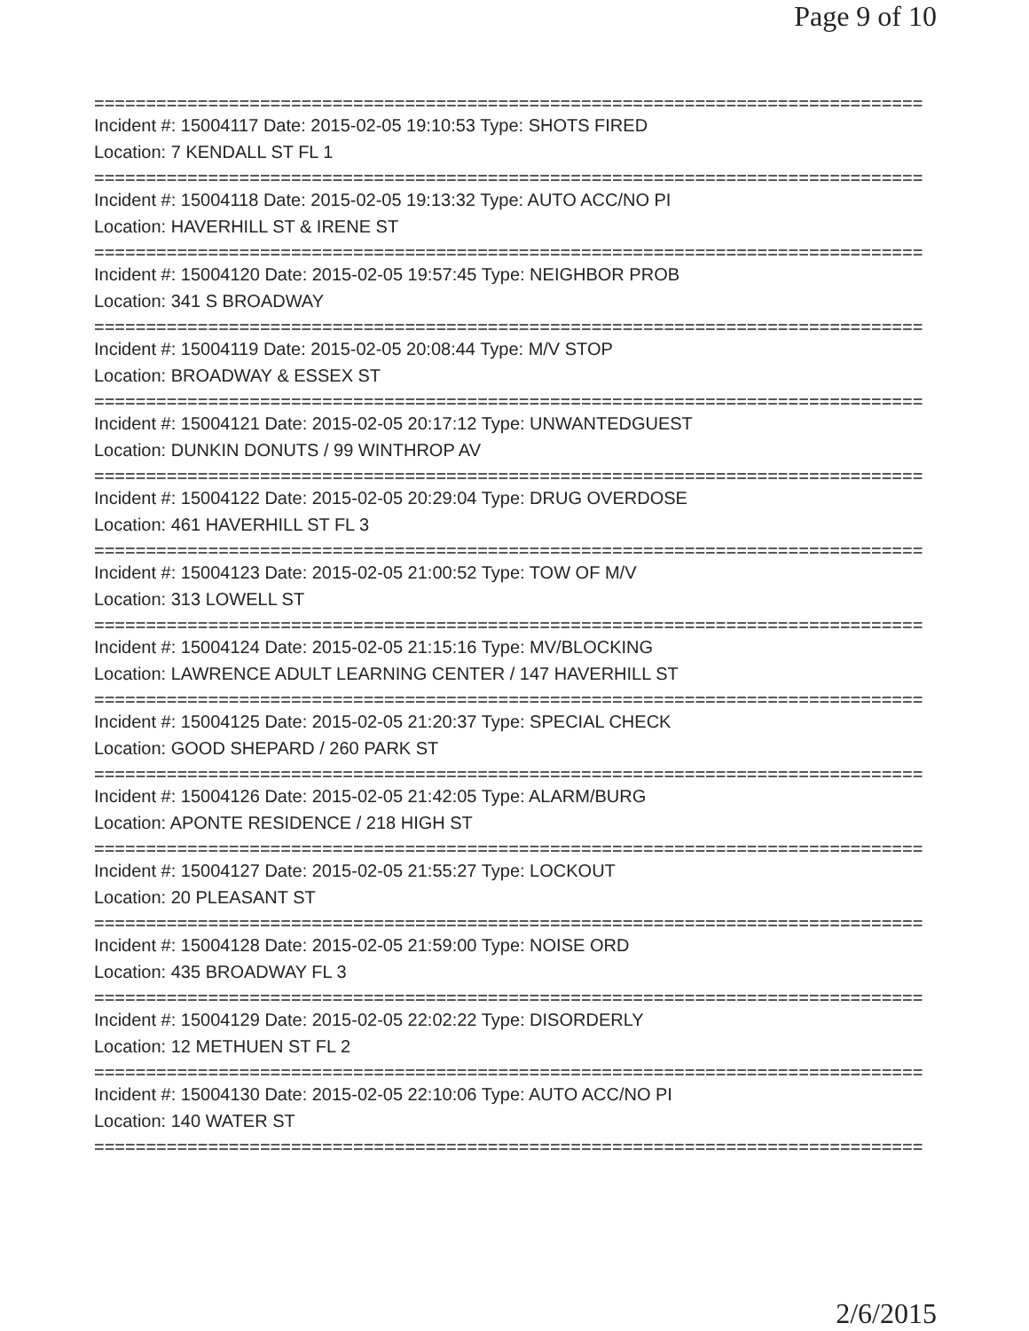Page 9 of 10
================================================================================
Incident #: 15004117 Date: 2015-02-05 19:10:53 Type: SHOTS FIRED
Location: 7 KENDALL ST FL 1
================================================================================
Incident #: 15004118 Date: 2015-02-05 19:13:32 Type: AUTO ACC/NO PI
Location: HAVERHILL ST & IRENE ST
================================================================================
Incident #: 15004120 Date: 2015-02-05 19:57:45 Type: NEIGHBOR PROB
Location: 341 S BROADWAY
================================================================================
Incident #: 15004119 Date: 2015-02-05 20:08:44 Type: M/V STOP
Location: BROADWAY & ESSEX ST
================================================================================
Incident #: 15004121 Date: 2015-02-05 20:17:12 Type: UNWANTEDGUEST
Location: DUNKIN DONUTS / 99 WINTHROP AV
================================================================================
Incident #: 15004122 Date: 2015-02-05 20:29:04 Type: DRUG OVERDOSE
Location: 461 HAVERHILL ST FL 3
================================================================================
Incident #: 15004123 Date: 2015-02-05 21:00:52 Type: TOW OF M/V
Location: 313 LOWELL ST
================================================================================
Incident #: 15004124 Date: 2015-02-05 21:15:16 Type: MV/BLOCKING
Location: LAWRENCE ADULT LEARNING CENTER / 147 HAVERHILL ST
================================================================================
Incident #: 15004125 Date: 2015-02-05 21:20:37 Type: SPECIAL CHECK
Location: GOOD SHEPARD / 260 PARK ST
================================================================================
Incident #: 15004126 Date: 2015-02-05 21:42:05 Type: ALARM/BURG
Location: APONTE RESIDENCE / 218 HIGH ST
================================================================================
Incident #: 15004127 Date: 2015-02-05 21:55:27 Type: LOCKOUT
Location: 20 PLEASANT ST
================================================================================
Incident #: 15004128 Date: 2015-02-05 21:59:00 Type: NOISE ORD
Location: 435 BROADWAY FL 3
================================================================================
Incident #: 15004129 Date: 2015-02-05 22:02:22 Type: DISORDERLY
Location: 12 METHUEN ST FL 2
================================================================================
Incident #: 15004130 Date: 2015-02-05 22:10:06 Type: AUTO ACC/NO PI
Location: 140 WATER ST
================================================================================
2/6/2015